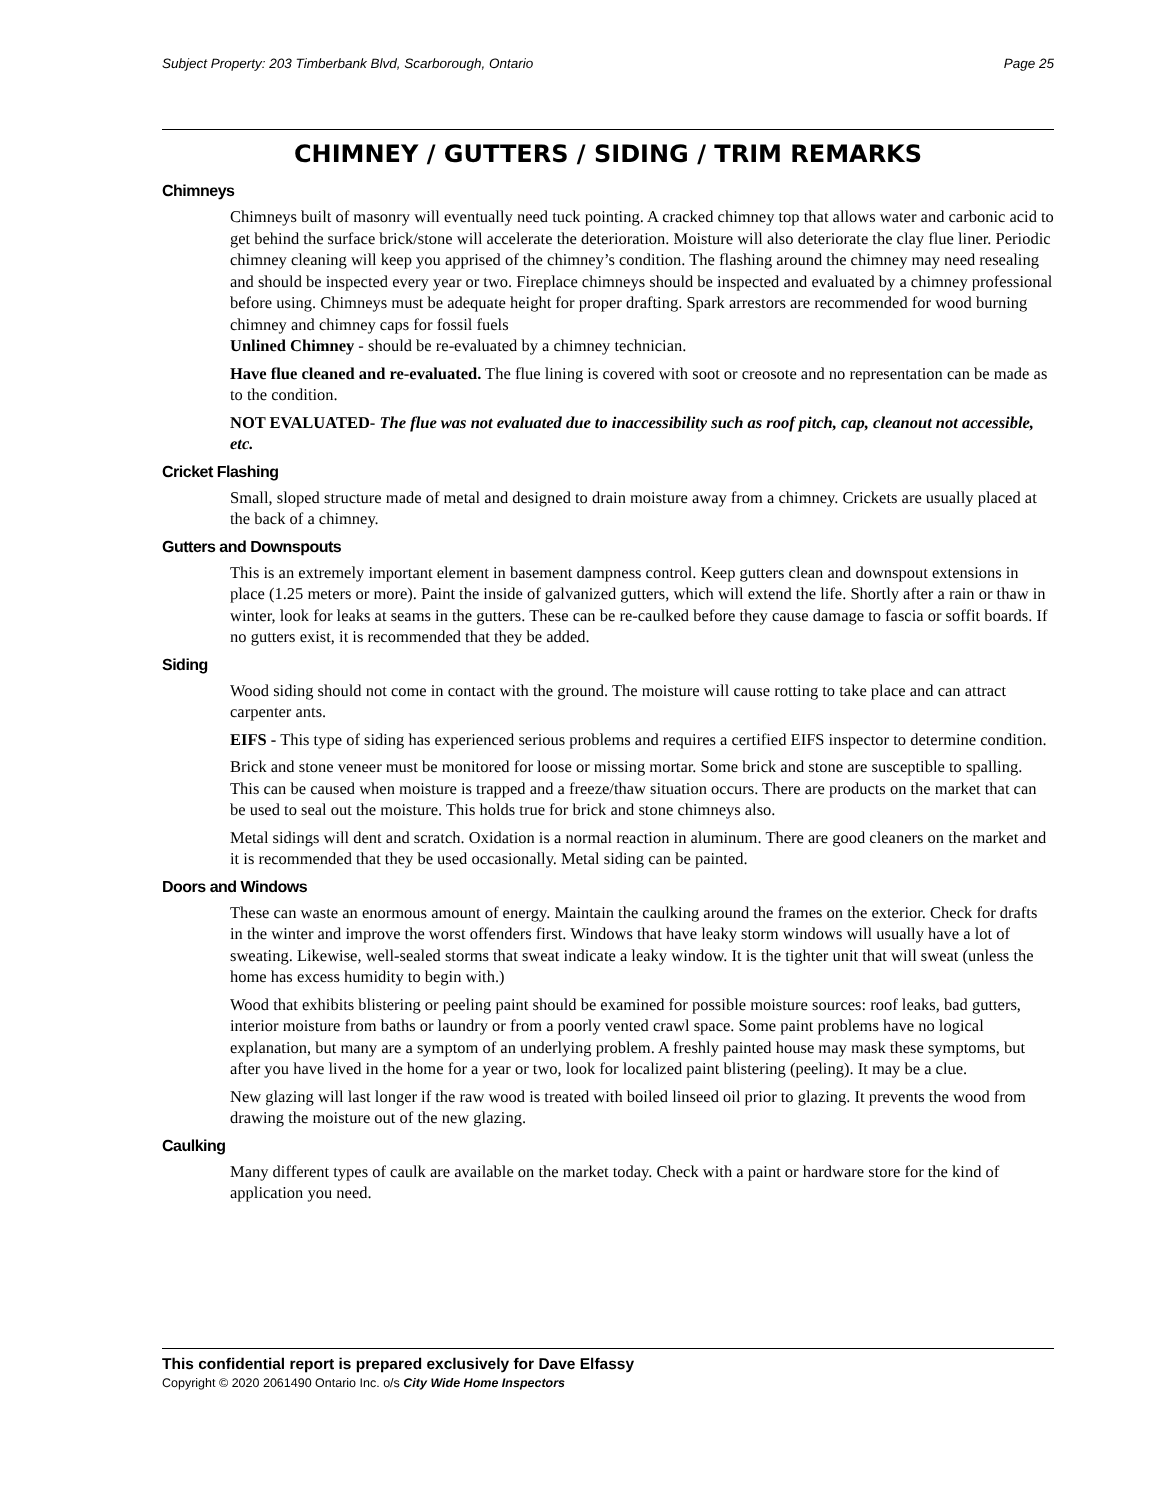Subject Property: 203 Timberbank Blvd, Scarborough, Ontario Page 25
CHIMNEY / GUTTERS / SIDING / TRIM REMARKS
Chimneys
Chimneys built of masonry will eventually need tuck pointing. A cracked chimney top that allows water and carbonic acid to get behind the surface brick/stone will accelerate the deterioration. Moisture will also deteriorate the clay flue liner. Periodic chimney cleaning will keep you apprised of the chimney’s condition. The flashing around the chimney may need resealing and should be inspected every year or two. Fireplace chimneys should be inspected and evaluated by a chimney professional before using. Chimneys must be adequate height for proper drafting. Spark arrestors are recommended for wood burning chimney and chimney caps for fossil fuels
Unlined Chimney - should be re-evaluated by a chimney technician.
Have flue cleaned and re-evaluated. The flue lining is covered with soot or creosote and no representation can be made as to the condition.
NOT EVALUATED- The flue was not evaluated due to inaccessibility such as roof pitch, cap, cleanout not accessible, etc.
Cricket Flashing
Small, sloped structure made of metal and designed to drain moisture away from a chimney. Crickets are usually placed at the back of a chimney.
Gutters and Downspouts
This is an extremely important element in basement dampness control. Keep gutters clean and downspout extensions in place (1.25 meters or more). Paint the inside of galvanized gutters, which will extend the life. Shortly after a rain or thaw in winter, look for leaks at seams in the gutters. These can be re-caulked before they cause damage to fascia or soffit boards. If no gutters exist, it is recommended that they be added.
Siding
Wood siding should not come in contact with the ground. The moisture will cause rotting to take place and can attract carpenter ants.
EIFS - This type of siding has experienced serious problems and requires a certified EIFS inspector to determine condition.
Brick and stone veneer must be monitored for loose or missing mortar. Some brick and stone are susceptible to spalling. This can be caused when moisture is trapped and a freeze/thaw situation occurs. There are products on the market that can be used to seal out the moisture. This holds true for brick and stone chimneys also.
Metal sidings will dent and scratch. Oxidation is a normal reaction in aluminum. There are good cleaners on the market and it is recommended that they be used occasionally. Metal siding can be painted.
Doors and Windows
These can waste an enormous amount of energy. Maintain the caulking around the frames on the exterior. Check for drafts in the winter and improve the worst offenders first. Windows that have leaky storm windows will usually have a lot of sweating. Likewise, well-sealed storms that sweat indicate a leaky window. It is the tighter unit that will sweat (unless the home has excess humidity to begin with.)
Wood that exhibits blistering or peeling paint should be examined for possible moisture sources: roof leaks, bad gutters, interior moisture from baths or laundry or from a poorly vented crawl space. Some paint problems have no logical explanation, but many are a symptom of an underlying problem. A freshly painted house may mask these symptoms, but after you have lived in the home for a year or two, look for localized paint blistering (peeling). It may be a clue.
New glazing will last longer if the raw wood is treated with boiled linseed oil prior to glazing. It prevents the wood from drawing the moisture out of the new glazing.
Caulking
Many different types of caulk are available on the market today. Check with a paint or hardware store for the kind of application you need.
This confidential report is prepared exclusively for Dave Elfassy
Copyright © 2020 2061490 Ontario Inc. o/s City Wide Home Inspectors